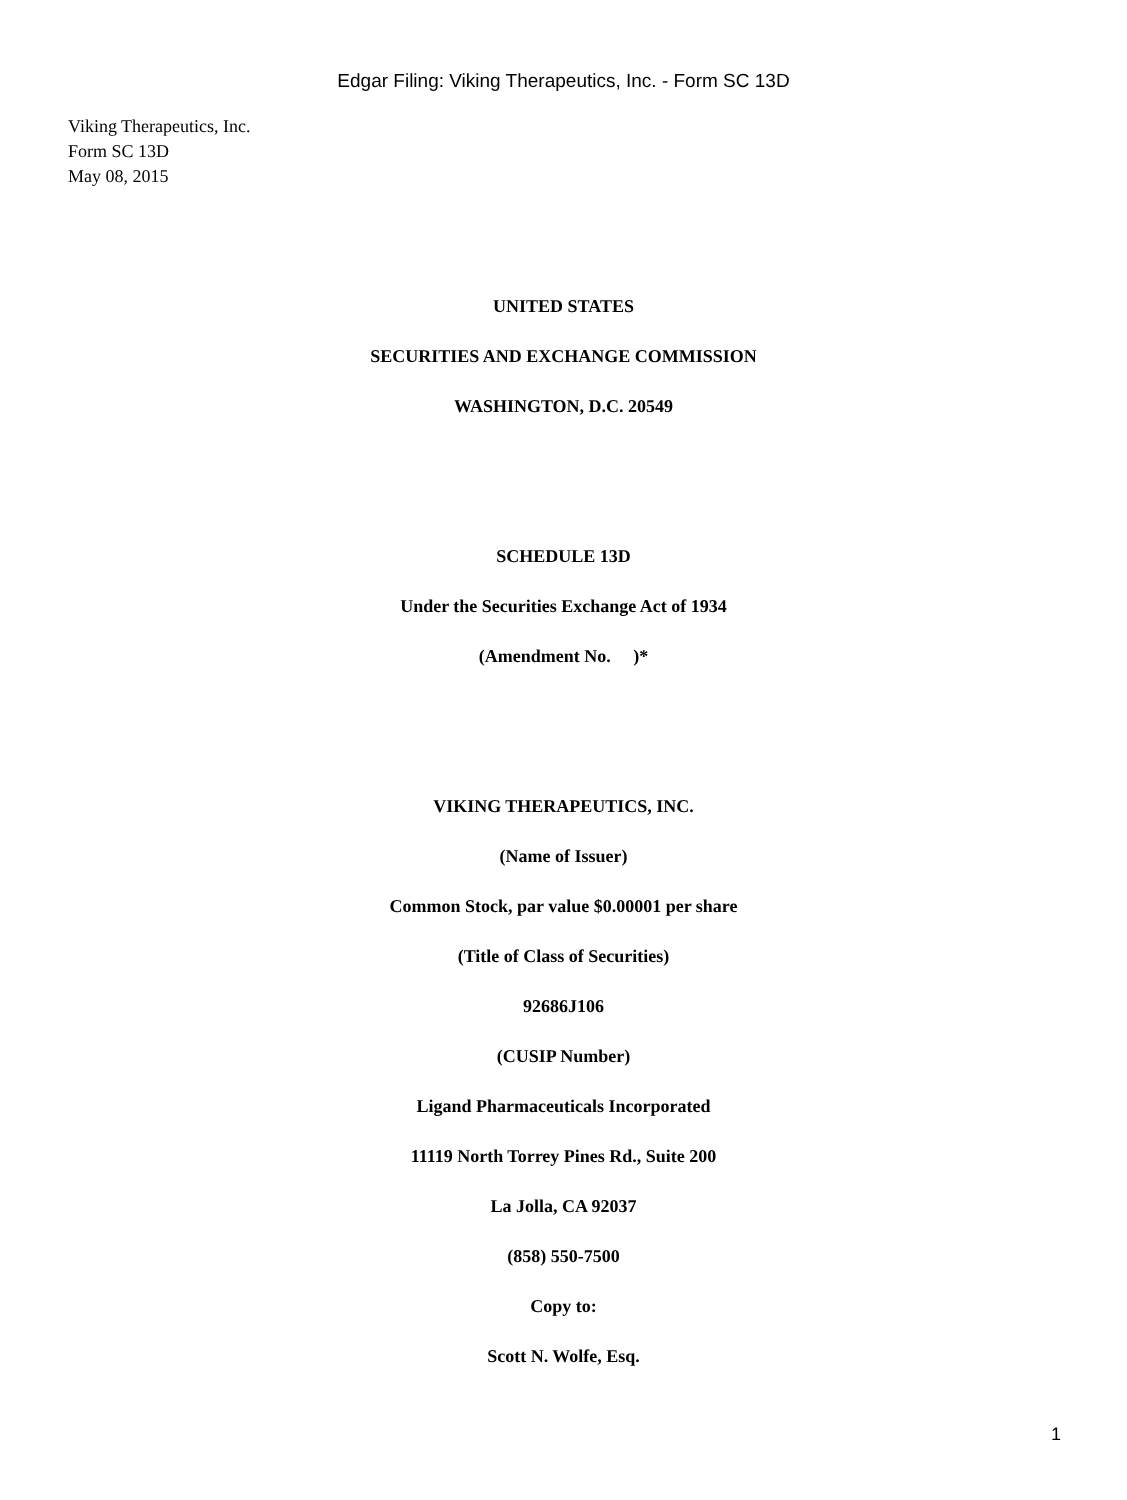Edgar Filing: Viking Therapeutics, Inc. - Form SC 13D
Viking Therapeutics, Inc.
Form SC 13D
May 08, 2015
UNITED STATES
SECURITIES AND EXCHANGE COMMISSION
WASHINGTON, D.C. 20549
SCHEDULE 13D
Under the Securities Exchange Act of 1934
(Amendment No. )*
VIKING THERAPEUTICS, INC.
(Name of Issuer)
Common Stock, par value $0.00001 per share
(Title of Class of Securities)
92686J106
(CUSIP Number)
Ligand Pharmaceuticals Incorporated
11119 North Torrey Pines Rd., Suite 200
La Jolla, CA 92037
(858) 550-7500
Copy to:
Scott N. Wolfe, Esq.
1